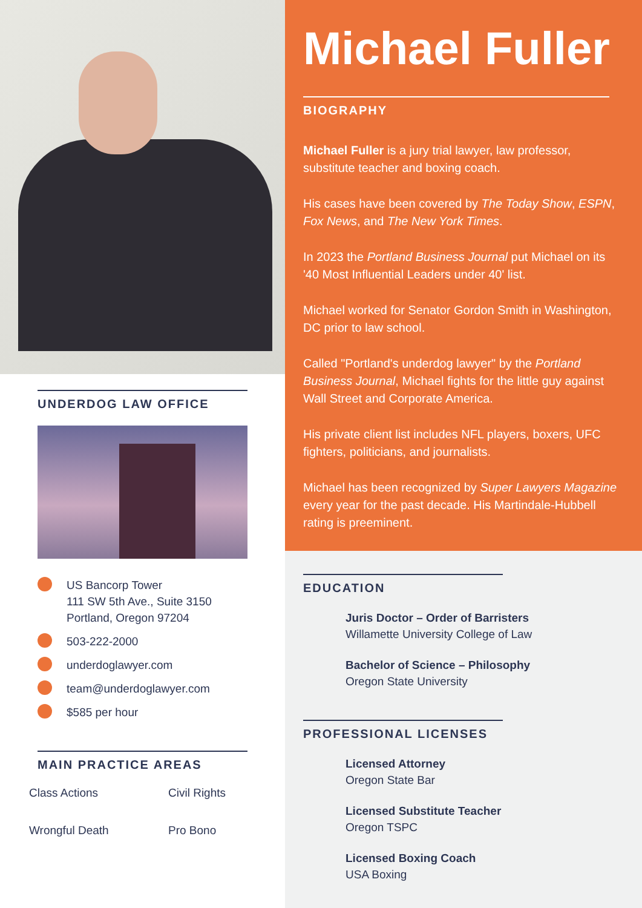UNDERDOG LAW OFFICE
US Bancorp Tower
111 SW 5th Ave., Suite 3150
Portland, Oregon 97204
503-222-2000
underdoglawyer.com
team@underdoglawyer.com
$585 per hour
MAIN PRACTICE AREAS
Class Actions Civil Rights Wrongful Death Pro Bono
Michael Fuller
BIOGRAPHY
Michael Fuller is a jury trial lawyer, law professor, substitute teacher and boxing coach.
His cases have been covered by The Today Show, ESPN, Fox News, and The New York Times.
In 2023 the Portland Business Journal put Michael on its '40 Most Influential Leaders under 40' list.
Michael worked for Senator Gordon Smith in Washington, DC prior to law school.
Called "Portland's underdog lawyer" by the Portland Business Journal, Michael fights for the little guy against Wall Street and Corporate America.
His private client list includes NFL players, boxers, UFC fighters, politicians, and journalists.
Michael has been recognized by Super Lawyers Magazine every year for the past decade. His Martindale-Hubbell rating is preeminent.
EDUCATION
Juris Doctor – Order of Barristers
Willamette University College of Law
Bachelor of Science – Philosophy
Oregon State University
PROFESSIONAL LICENSES
Licensed Attorney
Oregon State Bar
Licensed Substitute Teacher
Oregon TSPC
Licensed Boxing Coach
USA Boxing